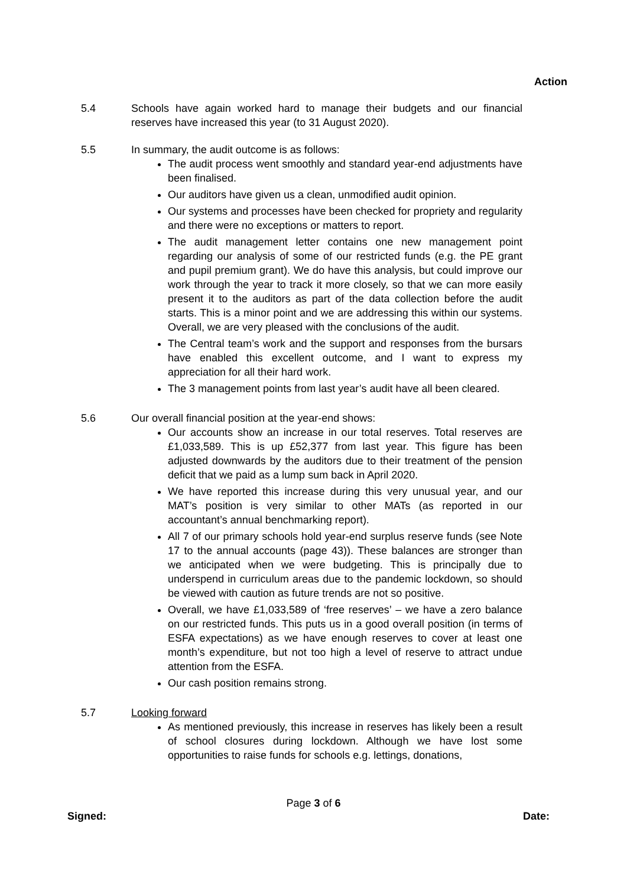Action
5.4 Schools have again worked hard to manage their budgets and our financial reserves have increased this year (to 31 August 2020).
5.5 In summary, the audit outcome is as follows:
The audit process went smoothly and standard year-end adjustments have been finalised.
Our auditors have given us a clean, unmodified audit opinion.
Our systems and processes have been checked for propriety and regularity and there were no exceptions or matters to report.
The audit management letter contains one new management point regarding our analysis of some of our restricted funds (e.g. the PE grant and pupil premium grant). We do have this analysis, but could improve our work through the year to track it more closely, so that we can more easily present it to the auditors as part of the data collection before the audit starts. This is a minor point and we are addressing this within our systems. Overall, we are very pleased with the conclusions of the audit.
The Central team’s work and the support and responses from the bursars have enabled this excellent outcome, and I want to express my appreciation for all their hard work.
The 3 management points from last year’s audit have all been cleared.
5.6 Our overall financial position at the year-end shows:
Our accounts show an increase in our total reserves. Total reserves are £1,033,589. This is up £52,377 from last year. This figure has been adjusted downwards by the auditors due to their treatment of the pension deficit that we paid as a lump sum back in April 2020.
We have reported this increase during this very unusual year, and our MAT’s position is very similar to other MATs (as reported in our accountant’s annual benchmarking report).
All 7 of our primary schools hold year-end surplus reserve funds (see Note 17 to the annual accounts (page 43)). These balances are stronger than we anticipated when we were budgeting. This is principally due to underspend in curriculum areas due to the pandemic lockdown, so should be viewed with caution as future trends are not so positive.
Overall, we have £1,033,589 of ‘free reserves’ – we have a zero balance on our restricted funds. This puts us in a good overall position (in terms of ESFA expectations) as we have enough reserves to cover at least one month’s expenditure, but not too high a level of reserve to attract undue attention from the ESFA.
Our cash position remains strong.
5.7 Looking forward
As mentioned previously, this increase in reserves has likely been a result of school closures during lockdown. Although we have lost some opportunities to raise funds for schools e.g. lettings, donations,
Page 3 of 6
Signed: Date: